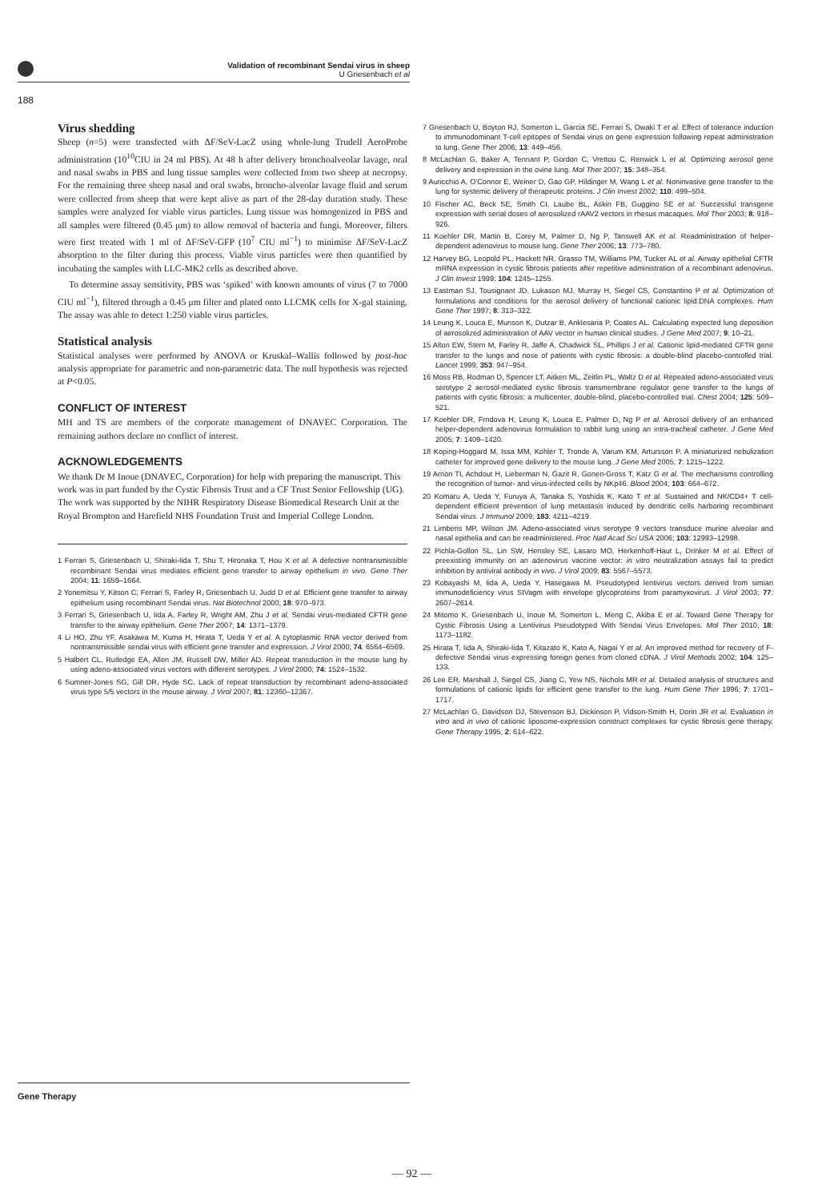Validation of recombinant Sendai virus in sheep
U Griesenbach et al
188
Virus shedding
Sheep (n=5) were transfected with ΔF/SeV-LacZ using whole-lung Trudell AeroProbe administration (10<sup>10</sup>CIU in 24 ml PBS). At 48 h after delivery bronchoalveolar lavage, oral and nasal swabs in PBS and lung tissue samples were collected from two sheep at necropsy. For the remaining three sheep nasal and oral swabs, broncho-alveolar lavage fluid and serum were collected from sheep that were kept alive as part of the 28-day duration study. These samples were analyzed for viable virus particles. Lung tissue was homogenized in PBS and all samples were filtered (0.45 μm) to allow removal of bacteria and fungi. Moreover, filters were first treated with 1 ml of ΔF/SeV-GFP (10<sup>7</sup> CIU ml<sup>−1</sup>) to minimise ΔF/SeV-LacZ absorption to the filter during this process. Viable virus particles were then quantified by incubating the samples with LLC-MK2 cells as described above.
To determine assay sensitivity, PBS was ‘spiked’ with known amounts of virus (7 to 7000 CIU ml<sup>−1</sup>), filtered through a 0.45 μm filter and plated onto LLCMK cells for X-gal staining. The assay was able to detect 1:250 viable virus particles.
Statistical analysis
Statistical analyses were performed by ANOVA or Kruskal–Wallis followed by post-hoc analysis appropriate for parametric and non-parametric data. The null hypothesis was rejected at P<0.05.
CONFLICT OF INTEREST
MH and TS are members of the corporate management of DNAVEC Corporation. The remaining authors declare no conflict of interest.
ACKNOWLEDGEMENTS
We thank Dr M Inoue (DNAVEC, Corporation) for help with preparing the manuscript. This work was in part funded by the Cystic Fibrosis Trust and a CF Trust Senior Fellowship (UG). The work was supported by the NIHR Respiratory Disease Biomedical Research Unit at the Royal Brompton and Harefield NHS Foundation Trust and Imperial College London.
1 Ferrari S, Griesenbach U, Shiraki-Iida T, Shu T, Hironaka T, Hou X et al. A defective nontransmissible recombinant Sendai virus mediates efficient gene transfer to airway epithelium in vivo. Gene Ther 2004; 11: 1659–1664.
2 Yonemitsu Y, Kitson C, Ferrari S, Farley R, Griesenbach U, Judd D et al. Efficient gene transfer to airway epithelium using recombinant Sendai virus. Nat Biotechnol 2000; 18: 970–973.
3 Ferrari S, Griesenbach U, Iida A, Farley R, Wright AM, Zhu J et al. Sendai virus-mediated CFTR gene transfer to the airway epithelium. Gene Ther 2007; 14: 1371–1379.
4 Li HO, Zhu YF, Asakawa M, Kuma H, Hirata T, Ueda Y et al. A cytoplasmic RNA vector derived from nontransmissible sendai virus with efficient gene transfer and expression. J Virol 2000; 74: 6564–6569.
5 Halbert CL, Rutledge EA, Allen JM, Russell DW, Miller AD. Repeat transduction in the mouse lung by using adeno-associated virus vectors with different serotypes. J Virol 2000; 74: 1524–1532.
6 Sumner-Jones SG, Gill DR, Hyde SC. Lack of repeat transduction by recombinant adeno-associated virus type 5/5 vectors in the mouse airway. J Virol 2007; 81: 12360–12367.
7 Griesenbach U, Boyton RJ, Somerton L, Garcia SE, Ferrari S, Owaki T et al. Effect of tolerance induction to immunodominant T-cell epitopes of Sendai virus on gene expression following repeat administration to lung. Gene Ther 2006; 13: 449–456.
8 McLachlan G, Baker A, Tennant P, Gordon C, Vrettou C, Renwick L et al. Optimizing aerosol gene delivery and expression in the ovine lung. Mol Ther 2007; 15: 348–354.
9 Auricchio A, O'Connor E, Weiner D, Gao GP, Hildinger M, Wang L et al. Noninvasive gene transfer to the lung for systemic delivery of therapeutic proteins. J Clin Invest 2002; 110: 499–504.
10 Fischer AC, Beck SE, Smith CI, Laube BL, Askin FB, Guggino SE et al. Successful transgene expression with serial doses of aerosolized rAAV2 vectors in rhesus macaques. Mol Ther 2003; 8: 918–926.
11 Koehler DR, Martin B, Corey M, Palmer D, Ng P, Tanswell AK et al. Readministration of helper-dependent adenovirus to mouse lung. Gene Ther 2006; 13: 773–780.
12 Harvey BG, Leopold PL, Hackett NR, Grasso TM, Williams PM, Tucker AL et al. Airway epithelial CFTR mRNA expression in cystic fibrosis patients after repetitive administration of a recombinant adenovirus. J Clin Invest 1999; 104: 1245–1255.
13 Eastman SJ, Tousignant JD, Lukason MJ, Murray H, Siegel CS, Constantino P et al. Optimization of formulations and conditions for the aerosol delivery of functional cationic lipid:DNA complexes. Hum Gene Ther 1997; 8: 313–322.
14 Leung K, Louca E, Munson K, Dutzar B, Anklesaria P, Coates AL. Calculating expected lung deposition of aerosolized administration of AAV vector in human clinical studies. J Gene Med 2007; 9: 10–21.
15 Alton EW, Stern M, Farley R, Jaffe A, Chadwick SL, Phillips J et al. Cationic lipid-mediated CFTR gene transfer to the lungs and nose of patients with cystic fibrosis: a double-blind placebo-controlled trial. Lancet 1999; 353: 947–954.
16 Moss RB, Rodman D, Spencer LT, Aitken ML, Zeitlin PL, Waltz D et al. Repeated adeno-associated virus serotype 2 aerosol-mediated cystic fibrosis transmembrane regulator gene transfer to the lungs of patients with cystic fibrosis: a multicenter, double-blind, placebo-controlled trial. Chest 2004; 125: 509–521.
17 Koehler DR, Frndova H, Leung K, Louca E, Palmer D, Ng P et al. Aerosol delivery of an enhanced helper-dependent adenovirus formulation to rabbit lung using an intra-tracheal catheter. J Gene Med 2005; 7: 1409–1420.
18 Koping-Hoggard M, Issa MM, Kohler T, Tronde A, Varum KM, Artursson P. A miniaturized nebulization catheter for improved gene delivery to the mouse lung. J Gene Med 2005; 7: 1215–1222.
19 Arnon TI, Achdout H, Lieberman N, Gazit R, Gonen-Gross T, Katz G et al. The mechanisms controlling the recognition of tumor- and virus-infected cells by NKp46. Blood 2004; 103: 664–672.
20 Komaru A, Ueda Y, Furuya A, Tanaka S, Yoshida K, Kato T et al. Sustained and NK/CD4+ T cell-dependent efficient prevention of lung metastasis induced by dendritic cells harboring recombinant Sendai virus. J Immunol 2009; 183: 4211–4219.
21 Limberis MP, Wilson JM. Adeno-associated virus serotype 9 vectors transduce murine alveolar and nasal epithelia and can be readministered. Proc Natl Acad Sci USA 2006; 103: 12993–12998.
22 Pichla-Gollon SL, Lin SW, Hensley SE, Lasaro MO, Herkenhoff-Haut L, Drinker M et al. Effect of preexisting immunity on an adenovirus vaccine vector: in vitro neutralization assays fail to predict inhibition by antiviral antibody in vivo. J Virol 2009; 83: 5567–5573.
23 Kobayashi M, Iida A, Ueda Y, Hasegawa M. Pseudotyped lentivirus vectors derived from simian immunodeficiency virus SIVagm with envelope glycoproteins from paramyxovirus. J Virol 2003; 77: 2607–2614.
24 Mitomo K, Griesenbach U, Inoue M, Somerton L, Meng C, Akiba E et al. Toward Gene Therapy for Cystic Fibrosis Using a Lentivirus Pseudotyped With Sendai Virus Envelopes. Mol Ther 2010; 18: 1173–1182.
25 Hirata T, Iida A, Shiraki-Iida T, Kitazato K, Kato A, Nagai Y et al. An improved method for recovery of F-defective Sendai virus expressing foreign genes from cloned cDNA. J Virol Methods 2002; 104: 125–133.
26 Lee ER, Marshall J, Siegel CS, Jiang C, Yew NS, Nichols MR et al. Detailed analysis of structures and formulations of cationic lipids for efficient gene transfer to the lung. Hum Gene Ther 1996; 7: 1701–1717.
27 McLachlan G, Davidson DJ, Stevenson BJ, Dickinson P, Vidson-Smith H, Dorin JR et al. Evaluation in vitro and in vivo of cationic liposome-expression construct complexes for cystic fibrosis gene therapy. Gene Therapy 1995; 2: 614–622.
Gene Therapy
— 92 —